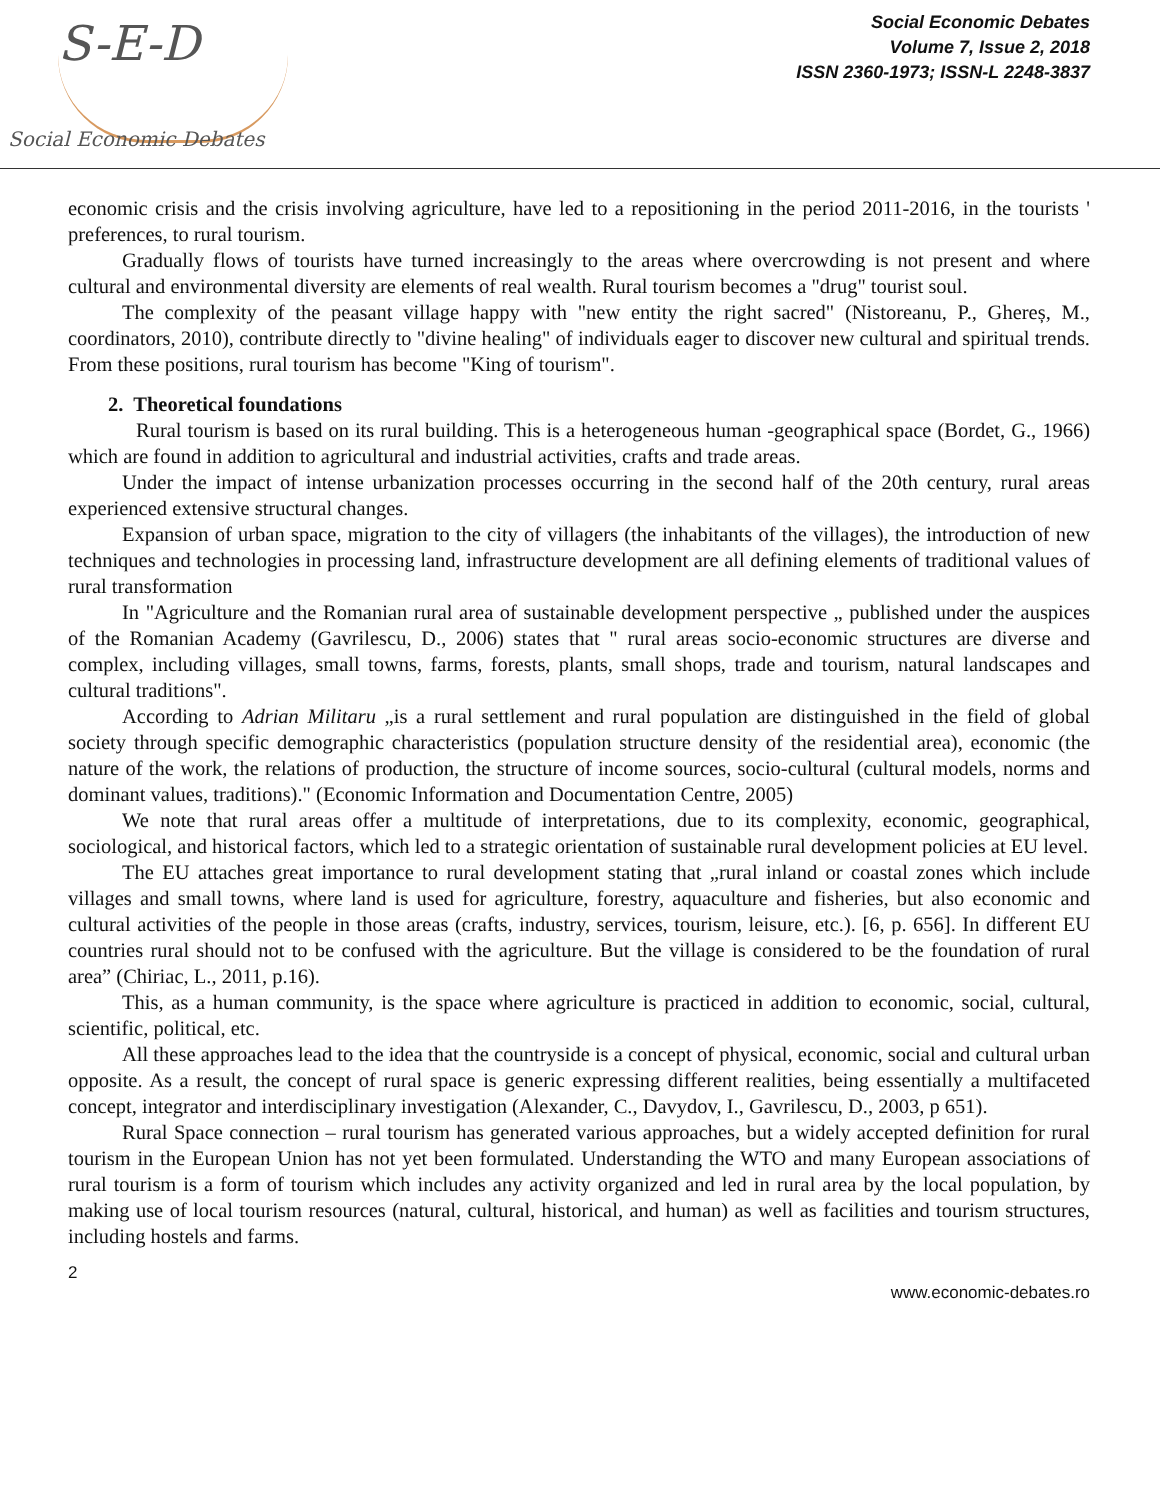S-E-D
Social Economic Debates
Social Economic Debates
Volume 7, Issue 2, 2018
ISSN 2360-1973; ISSN-L 2248-3837
economic crisis and the crisis involving agriculture, have led to a repositioning in the period 2011-2016, in the tourists ' preferences, to rural tourism.
Gradually flows of tourists have turned increasingly to the areas where overcrowding is not present and where cultural and environmental diversity are elements of real wealth. Rural tourism becomes a "drug" tourist soul.
The complexity of the peasant village happy with "new entity the right sacred" (Nistoreanu, P., Ghereș, M., coordinators, 2010), contribute directly to "divine healing" of individuals eager to discover new cultural and spiritual trends. From these positions, rural tourism has become "King of tourism".
2. Theoretical foundations
Rural tourism is based on its rural building. This is a heterogeneous human -geographical space (Bordet, G., 1966) which are found in addition to agricultural and industrial activities, crafts and trade areas.
Under the impact of intense urbanization processes occurring in the second half of the 20th century, rural areas experienced extensive structural changes.
Expansion of urban space, migration to the city of villagers (the inhabitants of the villages), the introduction of new techniques and technologies in processing land, infrastructure development are all defining elements of traditional values of rural transformation
In "Agriculture and the Romanian rural area of sustainable development perspective „ published under the auspices of the Romanian Academy (Gavrilescu, D., 2006) states that " rural areas socio-economic structures are diverse and complex, including villages, small towns, farms, forests, plants, small shops, trade and tourism, natural landscapes and cultural traditions".
According to Adrian Militaru „is a rural settlement and rural population are distinguished in the field of global society through specific demographic characteristics (population structure density of the residential area), economic (the nature of the work, the relations of production, the structure of income sources, socio-cultural (cultural models, norms and dominant values, traditions)." (Economic Information and Documentation Centre, 2005)
We note that rural areas offer a multitude of interpretations, due to its complexity, economic, geographical, sociological, and historical factors, which led to a strategic orientation of sustainable rural development policies at EU level.
The EU attaches great importance to rural development stating that „rural inland or coastal zones which include villages and small towns, where land is used for agriculture, forestry, aquaculture and fisheries, but also economic and cultural activities of the people in those areas (crafts, industry, services, tourism, leisure, etc.). [6, p. 656]. In different EU countries rural should not to be confused with the agriculture. But the village is considered to be the foundation of rural area” (Chiriac, L., 2011, p.16).
This, as a human community, is the space where agriculture is practiced in addition to economic, social, cultural, scientific, political, etc.
All these approaches lead to the idea that the countryside is a concept of physical, economic, social and cultural urban opposite. As a result, the concept of rural space is generic expressing different realities, being essentially a multifaceted concept, integrator and interdisciplinary investigation (Alexander, C., Davydov, I., Gavrilescu, D., 2003, p 651).
Rural Space connection – rural tourism has generated various approaches, but a widely accepted definition for rural tourism in the European Union has not yet been formulated. Understanding the WTO and many European associations of rural tourism is a form of tourism which includes any activity organized and led in rural area by the local population, by making use of local tourism resources (natural, cultural, historical, and human) as well as facilities and tourism structures, including hostels and farms.
2
www.economic-debates.ro